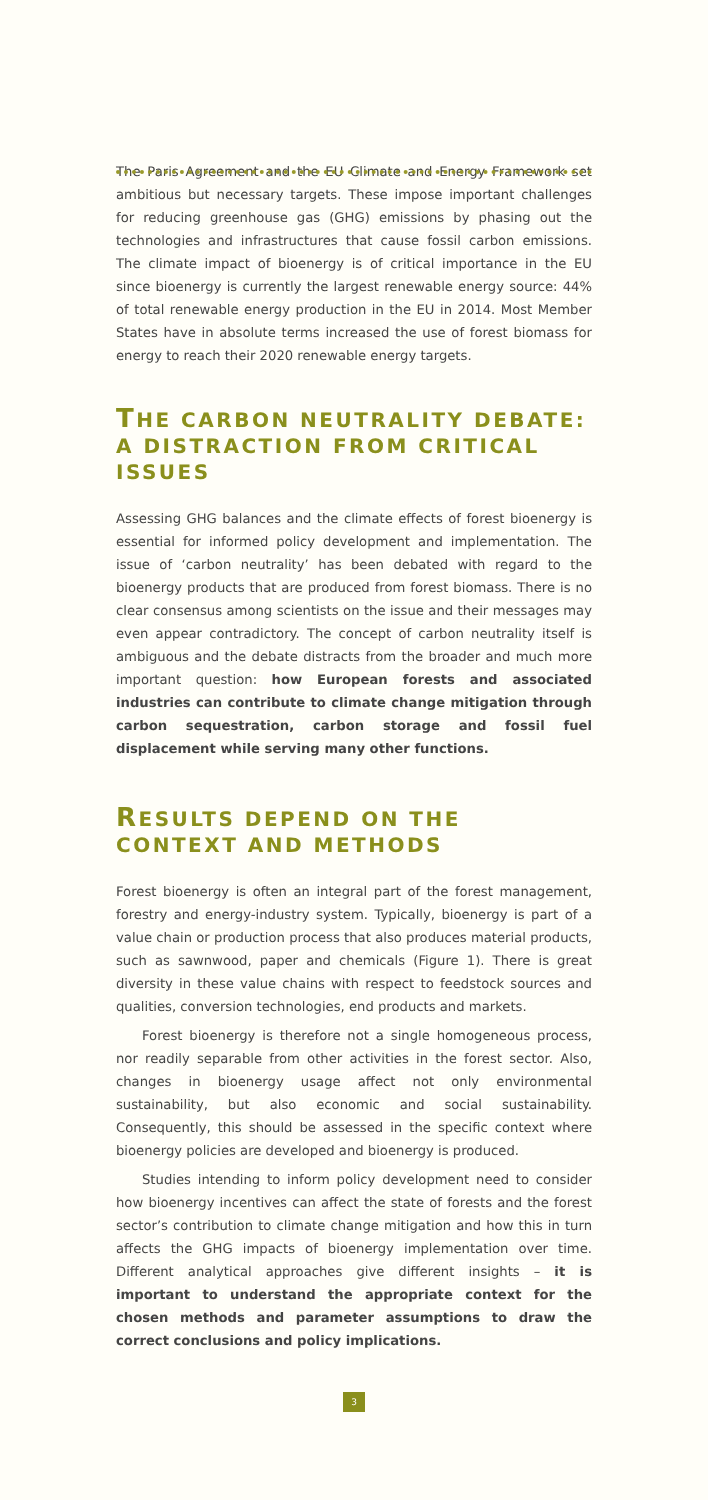The Paris Agreement and the EU Climate and Energy Framework set ambitious but necessary targets. These impose important challenges for reducing greenhouse gas (GHG) emissions by phasing out the technologies and infrastructures that cause fossil carbon emissions. The climate impact of bioenergy is of critical importance in the EU since bioenergy is currently the largest renewable energy source: 44% of total renewable energy production in the EU in 2014. Most Member States have in absolute terms increased the use of forest biomass for energy to reach their 2020 renewable energy targets.
THE CARBON NEUTRALITY DEBATE:
A DISTRACTION FROM CRITICAL ISSUES
Assessing GHG balances and the climate effects of forest bioenergy is essential for informed policy development and implementation. The issue of ‘carbon neutrality’ has been debated with regard to the bioenergy products that are produced from forest biomass. There is no clear consensus among scientists on the issue and their messages may even appear contradictory. The concept of carbon neutrality itself is ambiguous and the debate distracts from the broader and much more important question: how European forests and associated industries can contribute to climate change mitigation through carbon sequestration, carbon storage and fossil fuel displacement while serving many other functions.
RESULTS DEPEND ON THE
CONTEXT AND METHODS
Forest bioenergy is often an integral part of the forest management, forestry and energy-industry system. Typically, bioenergy is part of a value chain or production process that also produces material products, such as sawnwood, paper and chemicals (Figure 1). There is great diversity in these value chains with respect to feedstock sources and qualities, conversion technologies, end products and markets.
Forest bioenergy is therefore not a single homogeneous process, nor readily separable from other activities in the forest sector. Also, changes in bioenergy usage affect not only environmental sustainability, but also economic and social sustainability. Consequently, this should be assessed in the specific context where bioenergy policies are developed and bioenergy is produced.
Studies intending to inform policy development need to consider how bioenergy incentives can affect the state of forests and the forest sector’s contribution to climate change mitigation and how this in turn affects the GHG impacts of bioenergy implementation over time. Different analytical approaches give different insights – it is important to understand the appropriate context for the chosen methods and parameter assumptions to draw the correct conclusions and policy implications.
3